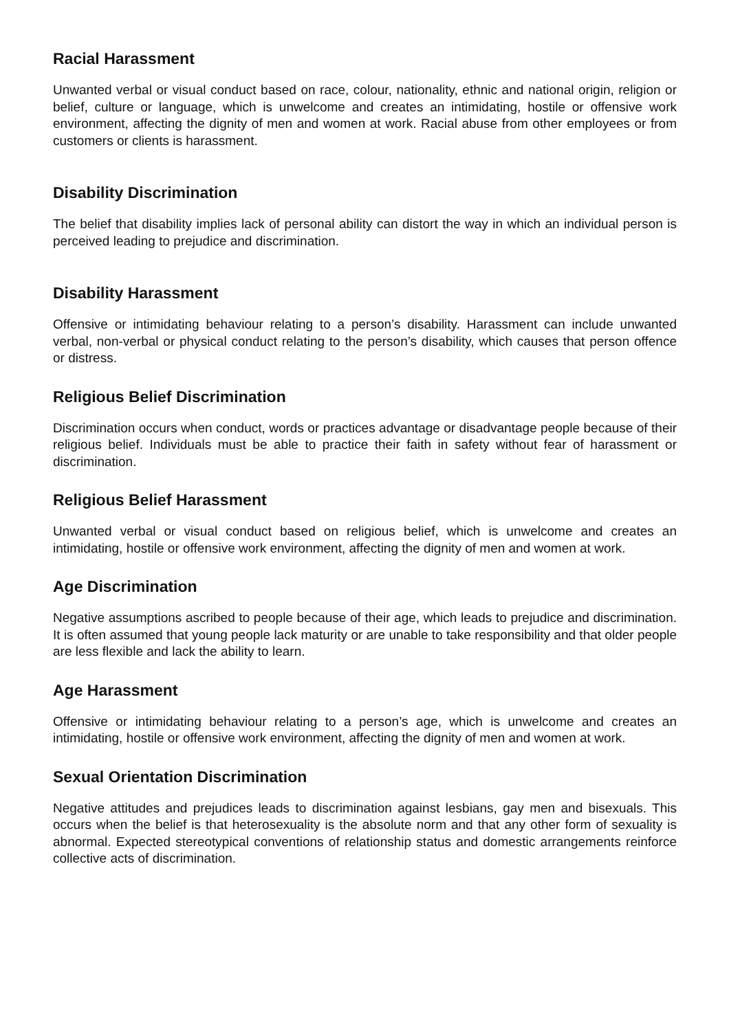Racial Harassment
Unwanted verbal or visual conduct based on race, colour, nationality, ethnic and national origin, religion or belief, culture or language, which is unwelcome and creates an intimidating, hostile or offensive work environment, affecting the dignity of men and women at work. Racial abuse from other employees or from customers or clients is harassment.
Disability Discrimination
The belief that disability implies lack of personal ability can distort the way in which an individual person is perceived leading to prejudice and discrimination.
Disability Harassment
Offensive or intimidating behaviour relating to a person’s disability. Harassment can include unwanted verbal, non-verbal or physical conduct relating to the person’s disability, which causes that person offence or distress.
Religious Belief Discrimination
Discrimination occurs when conduct, words or practices advantage or disadvantage people because of their religious belief. Individuals must be able to practice their faith in safety without fear of harassment or discrimination.
Religious Belief Harassment
Unwanted verbal or visual conduct based on religious belief, which is unwelcome and creates an intimidating, hostile or offensive work environment, affecting the dignity of men and women at work.
Age Discrimination
Negative assumptions ascribed to people because of their age, which leads to prejudice and discrimination. It is often assumed that young people lack maturity or are unable to take responsibility and that older people are less flexible and lack the ability to learn.
Age Harassment
Offensive or intimidating behaviour relating to a person’s age, which is unwelcome and creates an intimidating, hostile or offensive work environment, affecting the dignity of men and women at work.
Sexual Orientation Discrimination
Negative attitudes and prejudices leads to discrimination against lesbians, gay men and bisexuals. This occurs when the belief is that heterosexuality is the absolute norm and that any other form of sexuality is abnormal. Expected stereotypical conventions of relationship status and domestic arrangements reinforce collective acts of discrimination.